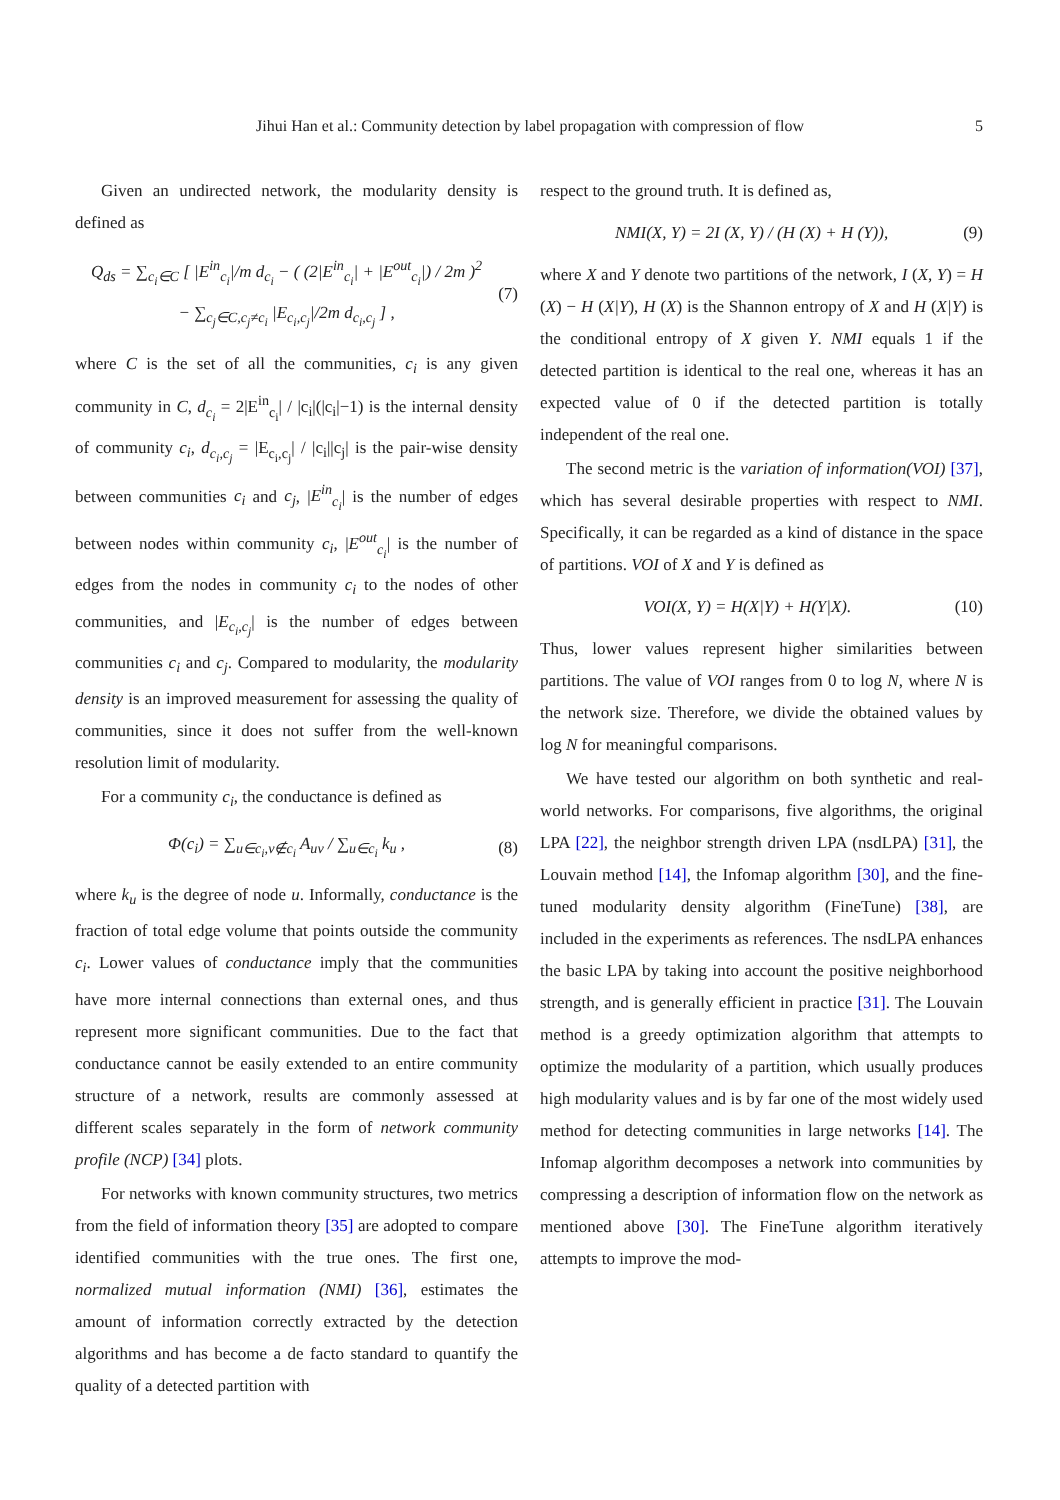Jihui Han et al.: Community detection by label propagation with compression of flow 5
Given an undirected network, the modularity density is defined as
Q<sub>ds</sub> = ∑<sub>c<sub>i</sub>∈C</sub> [ |E<sup>in</sup><sub>c<sub>i</sub></sub>|/m d<sub>c<sub>i</sub></sub> − ( (2|E<sup>in</sup><sub>c<sub>i</sub></sub>| + |E<sup>out</sup><sub>c<sub>i</sub></sub>|) / 2m )<sup>2</sup>
− ∑<sub>c<sub>j</sub>∈C,c<sub>j</sub>≠c<sub>i</sub></sub> |E<sub>c<sub>i</sub>,c<sub>j</sub></sub>|/2m d<sub>c<sub>i</sub>,c<sub>j</sub></sub> ] , (7)
where C is the set of all the communities, c<sub>i</sub> is any given community in C, d<sub>c<sub>i</sub></sub> = 2|E<sup>in</sup><sub>c<sub>i</sub></sub>| / |c<sub>i</sub>|(|c<sub>i</sub>|−1) is the internal density of community c<sub>i</sub>, d<sub>c<sub>i</sub>,c<sub>j</sub></sub> = |E<sub>c<sub>i</sub>,c<sub>j</sub></sub>| / |c<sub>i</sub>||c<sub>j</sub>| is the pair-wise density between communities c<sub>i</sub> and c<sub>j</sub>, |E<sup>in</sup><sub>c<sub>i</sub></sub>| is the number of edges between nodes within community c<sub>i</sub>, |E<sup>out</sup><sub>c<sub>i</sub></sub>| is the number of edges from the nodes in community c<sub>i</sub> to the nodes of other communities, and |E<sub>c<sub>i</sub>,c<sub>j</sub></sub>| is the number of edges between communities c<sub>i</sub> and c<sub>j</sub>. Compared to modularity, the modularity density is an improved measurement for assessing the quality of communities, since it does not suffer from the well-known resolution limit of modularity.
For a community c<sub>i</sub>, the conductance is defined as
Φ(c<sub>i</sub>) = ∑<sub>u∈c<sub>i</sub>,v∉c<sub>i</sub></sub> A<sub>uv</sub> / ∑<sub>u∈c<sub>i</sub></sub> k<sub>u</sub> , (8)
where k<sub>u</sub> is the degree of node u. Informally, conductance is the fraction of total edge volume that points outside the community c<sub>i</sub>. Lower values of conductance imply that the communities have more internal connections than external ones, and thus represent more significant communities. Due to the fact that conductance cannot be easily extended to an entire community structure of a network, results are commonly assessed at different scales separately in the form of network community profile (NCP) [34] plots.
For networks with known community structures, two metrics from the field of information theory [35] are adopted to compare identified communities with the true ones. The first one, normalized mutual information (NMI) [36], estimates the amount of information correctly extracted by the detection algorithms and has become a de facto standard to quantify the quality of a detected partition with
respect to the ground truth. It is defined as,
NMI(X, Y) = 2I (X, Y) / (H (X) + H (Y)), (9)
where X and Y denote two partitions of the network, I (X, Y) = H (X) − H (X|Y), H (X) is the Shannon entropy of X and H (X|Y) is the conditional entropy of X given Y. NMI equals 1 if the detected partition is identical to the real one, whereas it has an expected value of 0 if the detected partition is totally independent of the real one.
The second metric is the variation of information(VOI) [37], which has several desirable properties with respect to NMI. Specifically, it can be regarded as a kind of distance in the space of partitions. VOI of X and Y is defined as
VOI(X, Y) = H(X|Y) + H(Y|X). (10)
Thus, lower values represent higher similarities between partitions. The value of VOI ranges from 0 to log N, where N is the network size. Therefore, we divide the obtained values by log N for meaningful comparisons.
We have tested our algorithm on both synthetic and real-world networks. For comparisons, five algorithms, the original LPA [22], the neighbor strength driven LPA (nsdLPA) [31], the Louvain method [14], the Infomap algorithm [30], and the fine-tuned modularity density algorithm (FineTune) [38], are included in the experiments as references. The nsdLPA enhances the basic LPA by taking into account the positive neighborhood strength, and is generally efficient in practice [31]. The Louvain method is a greedy optimization algorithm that attempts to optimize the modularity of a partition, which usually produces high modularity values and is by far one of the most widely used method for detecting communities in large networks [14]. The Infomap algorithm decomposes a network into communities by compressing a description of information flow on the network as mentioned above [30]. The FineTune algorithm iteratively attempts to improve the mod-